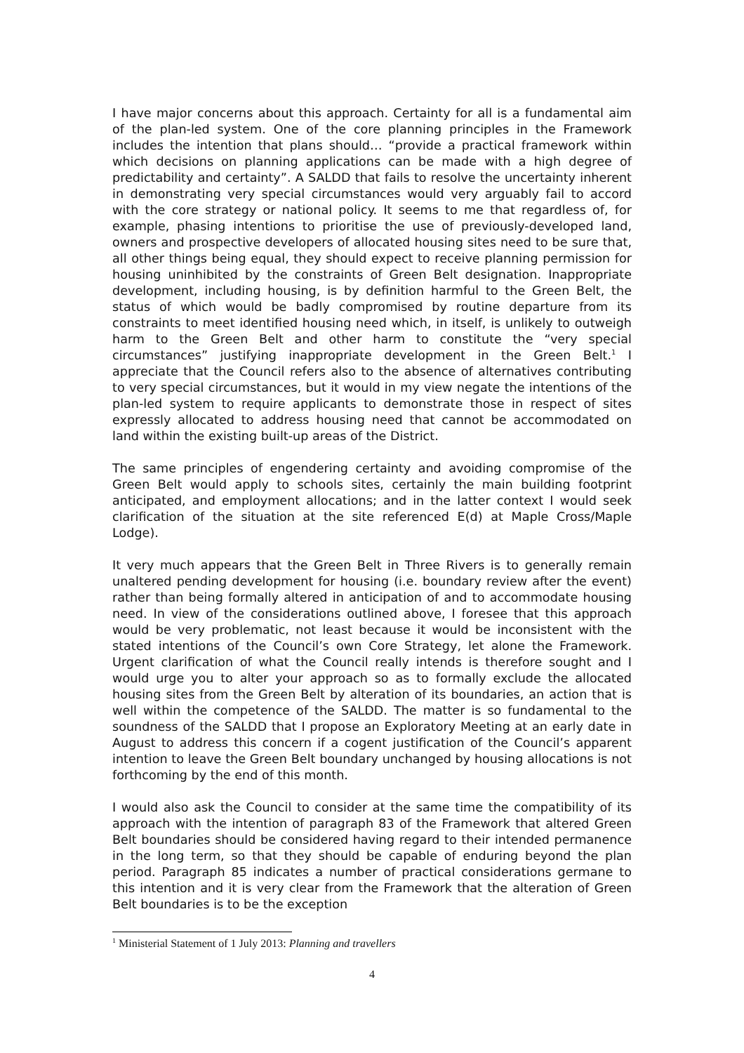I have major concerns about this approach. Certainty for all is a fundamental aim of the plan-led system. One of the core planning principles in the Framework includes the intention that plans should… “provide a practical framework within which decisions on planning applications can be made with a high degree of predictability and certainty”. A SALDD that fails to resolve the uncertainty inherent in demonstrating very special circumstances would very arguably fail to accord with the core strategy or national policy. It seems to me that regardless of, for example, phasing intentions to prioritise the use of previously-developed land, owners and prospective developers of allocated housing sites need to be sure that, all other things being equal, they should expect to receive planning permission for housing uninhibited by the constraints of Green Belt designation. Inappropriate development, including housing, is by definition harmful to the Green Belt, the status of which would be badly compromised by routine departure from its constraints to meet identified housing need which, in itself, is unlikely to outweigh harm to the Green Belt and other harm to constitute the “very special circumstances” justifying inappropriate development in the Green Belt.<sup>1</sup> I appreciate that the Council refers also to the absence of alternatives contributing to very special circumstances, but it would in my view negate the intentions of the plan-led system to require applicants to demonstrate those in respect of sites expressly allocated to address housing need that cannot be accommodated on land within the existing built-up areas of the District.
The same principles of engendering certainty and avoiding compromise of the Green Belt would apply to schools sites, certainly the main building footprint anticipated, and employment allocations; and in the latter context I would seek clarification of the situation at the site referenced E(d) at Maple Cross/Maple Lodge).
It very much appears that the Green Belt in Three Rivers is to generally remain unaltered pending development for housing (i.e. boundary review after the event) rather than being formally altered in anticipation of and to accommodate housing need. In view of the considerations outlined above, I foresee that this approach would be very problematic, not least because it would be inconsistent with the stated intentions of the Council’s own Core Strategy, let alone the Framework. Urgent clarification of what the Council really intends is therefore sought and I would urge you to alter your approach so as to formally exclude the allocated housing sites from the Green Belt by alteration of its boundaries, an action that is well within the competence of the SALDD. The matter is so fundamental to the soundness of the SALDD that I propose an Exploratory Meeting at an early date in August to address this concern if a cogent justification of the Council’s apparent intention to leave the Green Belt boundary unchanged by housing allocations is not forthcoming by the end of this month.
I would also ask the Council to consider at the same time the compatibility of its approach with the intention of paragraph 83 of the Framework that altered Green Belt boundaries should be considered having regard to their intended permanence in the long term, so that they should be capable of enduring beyond the plan period. Paragraph 85 indicates a number of practical considerations germane to this intention and it is very clear from the Framework that the alteration of Green Belt boundaries is to be the exception
<sup>1</sup> Ministerial Statement of 1 July 2013: Planning and travellers
4